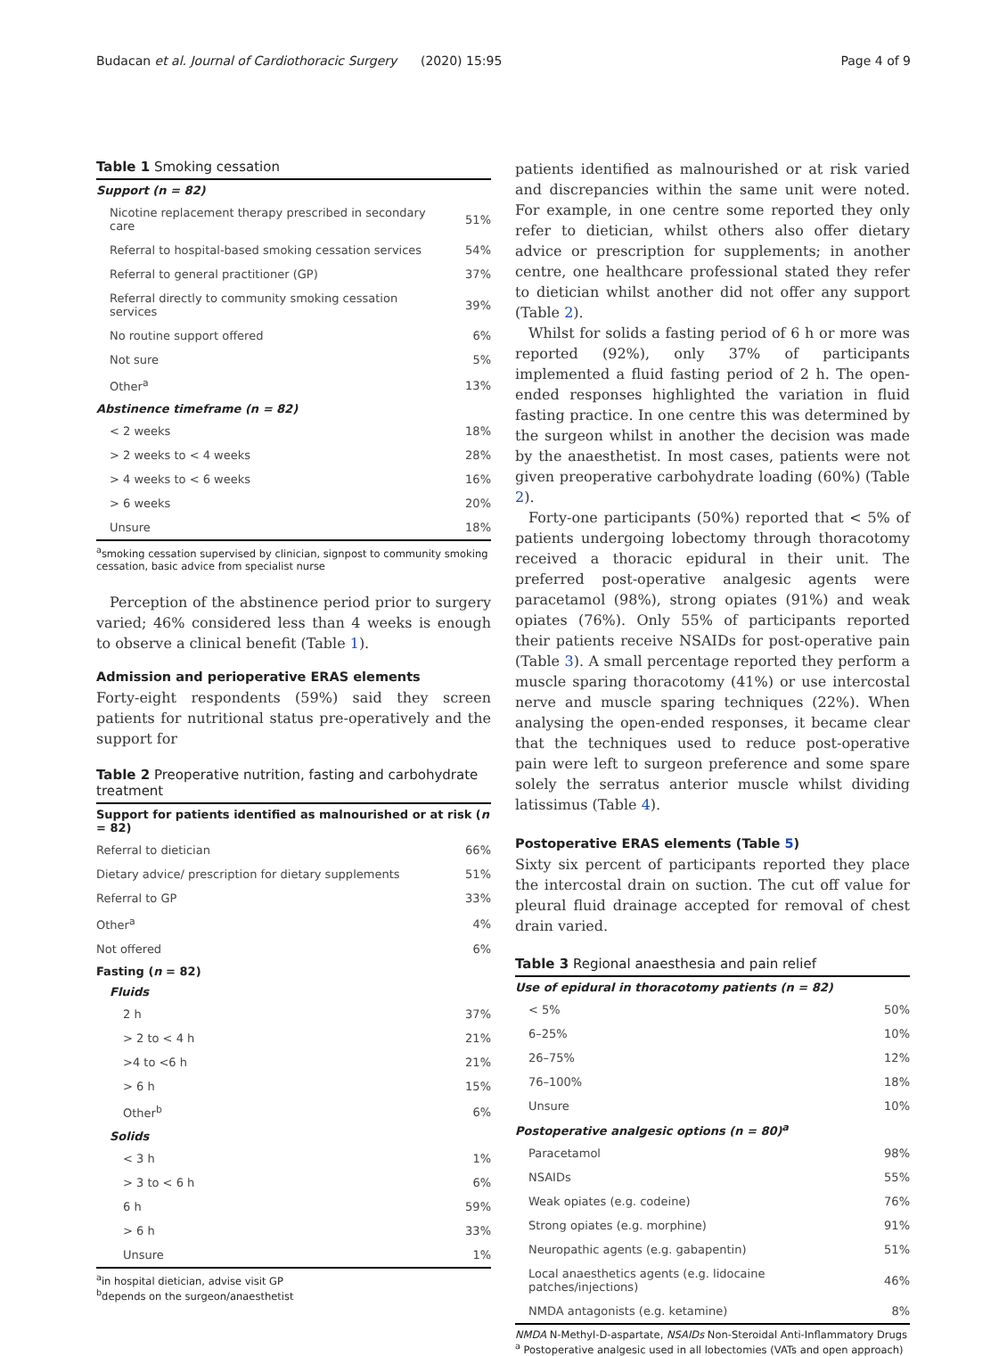Budacan et al. Journal of Cardiothoracic Surgery (2020) 15:95 Page 4 of 9
Table 1 Smoking cessation
| Support (n = 82) | |
| --- | --- |
| Nicotine replacement therapy prescribed in secondary care | 51% |
| Referral to hospital-based smoking cessation services | 54% |
| Referral to general practitioner (GP) | 37% |
| Referral directly to community smoking cessation services | 39% |
| No routine support offered | 6% |
| Not sure | 5% |
| Other<sup>a</sup> | 13% |
| Abstinence timeframe (n = 82) | |
| < 2 weeks | 18% |
| > 2 weeks to < 4 weeks | 28% |
| > 4 weeks to < 6 weeks | 16% |
| > 6 weeks | 20% |
| Unsure | 18% |
<sup>a</sup> smoking cessation supervised by clinician, signpost to community smoking cessation, basic advice from specialist nurse
Perception of the abstinence period prior to surgery varied; 46% considered less than 4 weeks is enough to observe a clinical benefit (Table 1).
Admission and perioperative ERAS elements
Forty-eight respondents (59%) said they screen patients for nutritional status pre-operatively and the support for
Table 2 Preoperative nutrition, fasting and carbohydrate treatment
| Support for patients identified as malnourished or at risk ( n = 82) | |
| --- | --- |
| Referral to dietician | 66% |
| Dietary advice/ prescription for dietary supplements | 51% |
| Referral to GP | 33% |
| Other<sup>a</sup> | 4% |
| Not offered | 6% |
| Fasting ( n = 82) | |
| Fluids | |
| 2 h | 37% |
| > 2 to < 4 h | 21% |
| >4 to <6 h | 21% |
| > 6 h | 15% |
| Other<sup>b</sup> | 6% |
| Solids | |
| < 3 h | 1% |
| > 3 to < 6 h | 6% |
| 6 h | 59% |
| > 6 h | 33% |
| Unsure | 1% |
<sup>a</sup> in hospital dietician, advise visit GP
<sup>b</sup> depends on the surgeon/anaesthetist
patients identified as malnourished or at risk varied and discrepancies within the same unit were noted. For example, in one centre some reported they only refer to dietician, whilst others also offer dietary advice or prescription for supplements; in another centre, one healthcare professional stated they refer to dietician whilst another did not offer any support (Table 2).
Whilst for solids a fasting period of 6 h or more was reported (92%), only 37% of participants implemented a fluid fasting period of 2 h. The open-ended responses highlighted the variation in fluid fasting practice. In one centre this was determined by the surgeon whilst in another the decision was made by the anaesthetist. In most cases, patients were not given preoperative carbohydrate loading (60%) (Table 2).
Forty-one participants (50%) reported that < 5% of patients undergoing lobectomy through thoracotomy received a thoracic epidural in their unit. The preferred post-operative analgesic agents were paracetamol (98%), strong opiates (91%) and weak opiates (76%). Only 55% of participants reported their patients receive NSAIDs for post-operative pain (Table 3). A small percentage reported they perform a muscle sparing thoracotomy (41%) or use intercostal nerve and muscle sparing techniques (22%). When analysing the open-ended responses, it became clear that the techniques used to reduce post-operative pain were left to surgeon preference and some spare solely the serratus anterior muscle whilst dividing latissimus (Table 4).
Postoperative ERAS elements (Table 5)
Sixty six percent of participants reported they place the intercostal drain on suction. The cut off value for pleural fluid drainage accepted for removal of chest drain varied.
Table 3 Regional anaesthesia and pain relief
| Use of epidural in thoracotomy patients (n = 82) | |
| --- | --- |
| < 5% | 50% |
| 6–25% | 10% |
| 26–75% | 12% |
| 76–100% | 18% |
| Unsure | 10% |
| Postoperative analgesic options (n = 80)<sup>a</sup> | |
| Paracetamol | 98% |
| NSAIDs | 55% |
| Weak opiates (e.g. codeine) | 76% |
| Strong opiates (e.g. morphine) | 91% |
| Neuropathic agents (e.g. gabapentin) | 51% |
| Local anaesthetics agents (e.g. lidocaine patches/injections) | 46% |
| NMDA antagonists (e.g. ketamine) | 8% |
NMDA N-Methyl-D-aspartate, NSAIDs Non-Steroidal Anti-Inflammatory Drugs
<sup>a</sup> Postoperative analgesic used in all lobectomies (VATs and open approach)